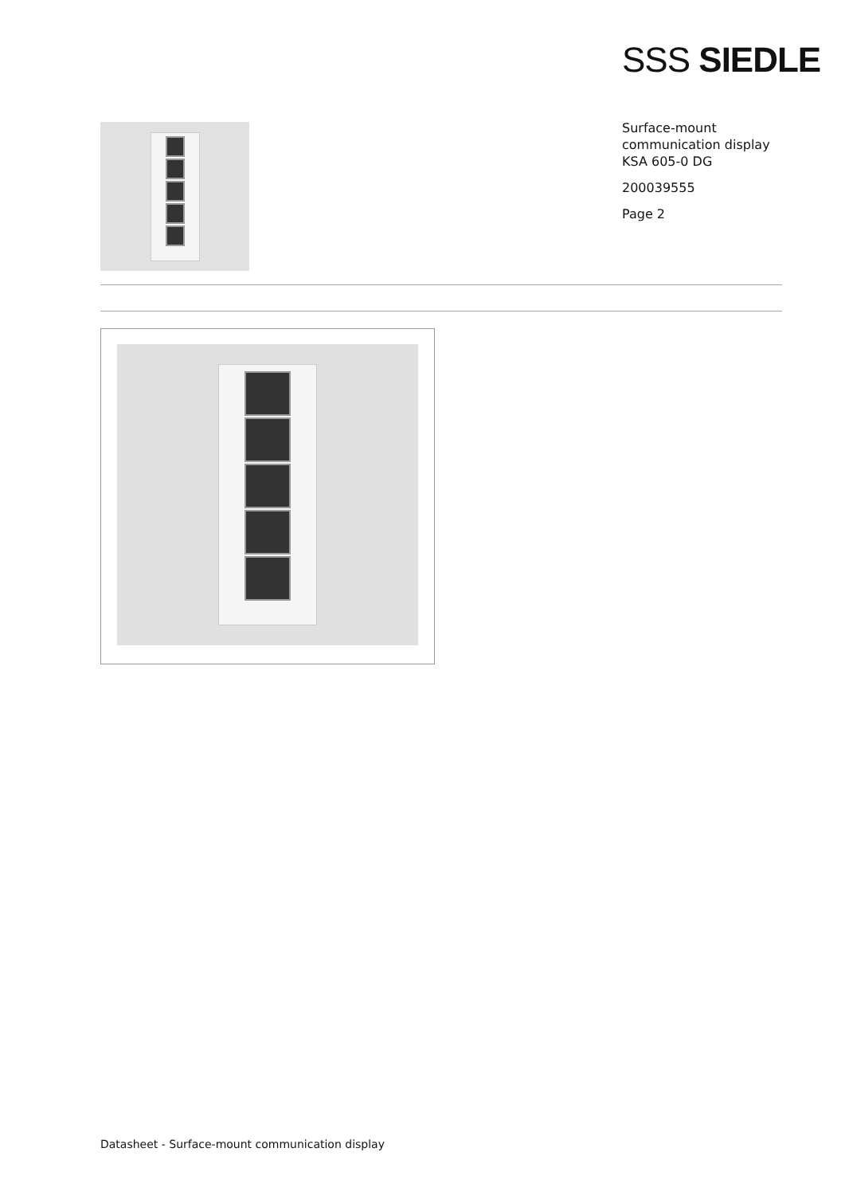SSS SIEDLE
Surface-mount
communication display
KSA 605-0 DG
200039555
Page 2
Datasheet - Surface-mount communication display